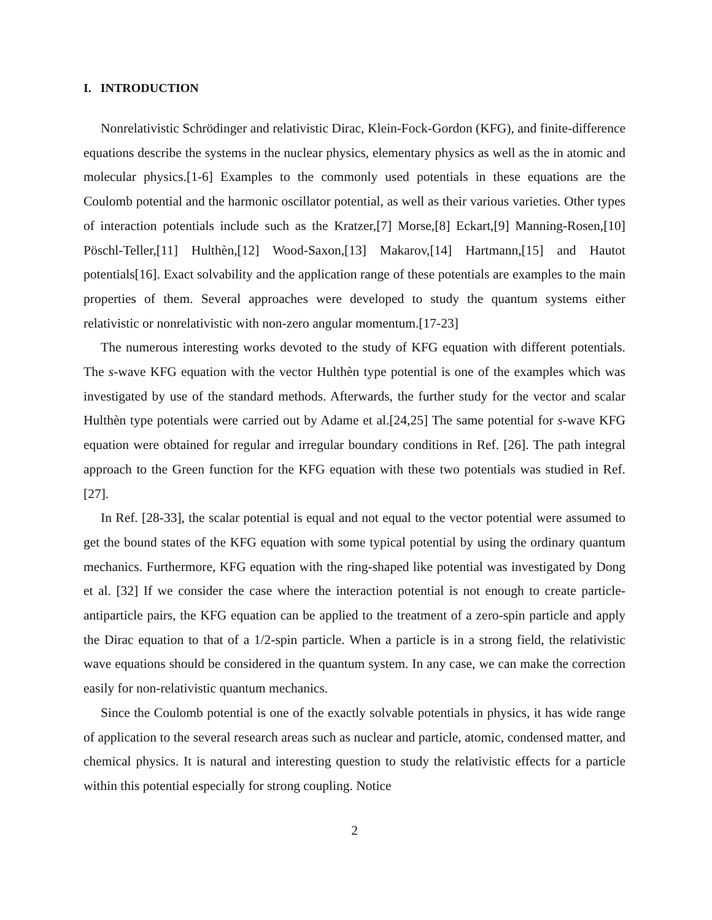I. INTRODUCTION
Nonrelativistic Schrödinger and relativistic Dirac, Klein-Fock-Gordon (KFG), and finite-difference equations describe the systems in the nuclear physics, elementary physics as well as the in atomic and molecular physics.[1-6] Examples to the commonly used potentials in these equations are the Coulomb potential and the harmonic oscillator potential, as well as their various varieties. Other types of interaction potentials include such as the Kratzer,[7] Morse,[8] Eckart,[9] Manning-Rosen,[10] Pöschl-Teller,[11] Hulthèn,[12] Wood-Saxon,[13] Makarov,[14] Hartmann,[15] and Hautot potentials[16]. Exact solvability and the application range of these potentials are examples to the main properties of them. Several approaches were developed to study the quantum systems either relativistic or nonrelativistic with non-zero angular momentum.[17-23]
The numerous interesting works devoted to the study of KFG equation with different potentials. The s-wave KFG equation with the vector Hulthèn type potential is one of the examples which was investigated by use of the standard methods. Afterwards, the further study for the vector and scalar Hulthèn type potentials were carried out by Adame et al.[24,25] The same potential for s-wave KFG equation were obtained for regular and irregular boundary conditions in Ref. [26]. The path integral approach to the Green function for the KFG equation with these two potentials was studied in Ref. [27].
In Ref. [28-33], the scalar potential is equal and not equal to the vector potential were assumed to get the bound states of the KFG equation with some typical potential by using the ordinary quantum mechanics. Furthermore, KFG equation with the ring-shaped like potential was investigated by Dong et al. [32] If we consider the case where the interaction potential is not enough to create particle-antiparticle pairs, the KFG equation can be applied to the treatment of a zero-spin particle and apply the Dirac equation to that of a 1/2-spin particle. When a particle is in a strong field, the relativistic wave equations should be considered in the quantum system. In any case, we can make the correction easily for non-relativistic quantum mechanics.
Since the Coulomb potential is one of the exactly solvable potentials in physics, it has wide range of application to the several research areas such as nuclear and particle, atomic, condensed matter, and chemical physics. It is natural and interesting question to study the relativistic effects for a particle within this potential especially for strong coupling. Notice
2